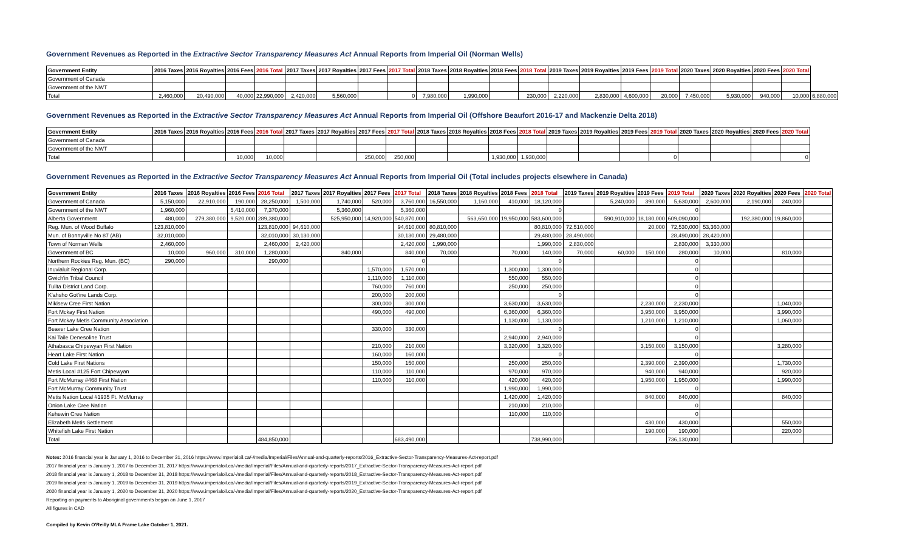Government Revenues as Reported in the Extractive Sector Transparency Measures Act Annual Reports from Imperial Oil (Norman Wells)
| Government Entity | 2016 Taxes | 2016 Royalties | 2016 Fees | 2016 Total | 2017 Taxes | 2017 Royalties | 2017 Fees | 2017 Total | 2018 Taxes | 2018 Royalties | 2018 Fees | 2018 Total | 2019 Taxes | 2019 Royalties | 2019 Fees | 2019 Total | 2020 Taxes | 2020 Royalties | 2020 Fees | 2020 Total | |
| --- | --- | --- | --- | --- | --- | --- | --- | --- | --- | --- | --- | --- | --- | --- | --- | --- | --- | --- | --- | --- | --- |
| Government of Canada | | | | | | | | | | | | | | | | | | | | | |
| Government of the NWT | | | | | | | | | | | | | | | | | | | | | |
| Total | 2,460,000 | 20,490,000 | 40,000 | 22,990,000 | 2,420,000 | 5,560,000 | | 0 | 7,980,000 | 1,990,000 | | 230,000 | 2,220,000 | 2,830,000 | 4,600,000 | 20,000 | 7,450,000 | 5,930,000 | 940,000 | 10,000 | 6,880,000 |
Government Revenues as Reported in the Extractive Sector Transparency Measures Act Annual Reports from Imperial Oil (Offshore Beaufort 2016-17 and Mackenzie Delta 2018)
| Government Entity | 2016 Taxes | 2016 Royalties | 2016 Fees | 2016 Total | 2017 Taxes | 2017 Royalties | 2017 Fees | 2017 Total | 2018 Taxes | 2018 Royalties | 2018 Fees | 2018 Total | 2019 Taxes | 2019 Royalties | 2019 Fees | 2019 Total | 2020 Taxes | 2020 Royalties | 2020 Fees | 2020 Total |
| --- | --- | --- | --- | --- | --- | --- | --- | --- | --- | --- | --- | --- | --- | --- | --- | --- | --- | --- | --- | --- |
| Government of Canada | | | | | | | | | | | | | | | | | | | | |
| Government of the NWT | | | | | | | | | | | | | | | | | | | | |
| Total | | | 10,000 | 10,000 | | | 250,000 | 250,000 | | | 1,930,000 | 1,930,000 | | | | 0 | | | | 0 |
Government Revenues as Reported in the Extractive Sector Transparency Measures Act Annual Reports from Imperial Oil (Total includes projects elsewhere in Canada)
| Government Entity | 2016 Taxes | 2016 Royalties | 2016 Fees | 2016 Total | 2017 Taxes | 2017 Royalties | 2017 Fees | 2017 Total | 2018 Taxes | 2018 Royalties | 2018 Fees | 2018 Total | 2019 Taxes | 2019 Royalties | 2019 Fees | 2019 Total | 2020 Taxes | 2020 Royalties | 2020 Fees | 2020 Total |
| --- | --- | --- | --- | --- | --- | --- | --- | --- | --- | --- | --- | --- | --- | --- | --- | --- | --- | --- | --- | --- |
| Government of Canada | 5,150,000 | 22,910,000 | 190,000 | 28,250,000 | 1,500,000 | 1,740,000 | 520,000 | 3,760,000 | 16,550,000 | 1,160,000 | 410,000 | 18,120,000 | | 5,240,000 | 390,000 | 5,630,000 | 2,600,000 | 2,190,000 | 240,000 | |
| Government of the NWT | 1,960,000 | | 5,410,000 | 7,370,000 | | 5,360,000 | | 5,360,000 | | | | 0 | | | | 0 | | | | |
| Alberta Government | 480,000 | 279,380,000 | 9,520,000 | 289,380,000 | | 525,950,000 | 14,920,000 | 540,870,000 | | 563,650,000 | 19,950,000 | 583,600,000 | | 590,910,000 | 18,180,000 | 609,090,000 | | 192,380,000 | 19,860,000 | |
| Reg. Mun. of Wood Buffalo | 123,810,000 | | | 123,810,000 | 94,610,000 | | | 94,610,000 | 80,810,000 | | | 80,810,000 | 72,510,000 | | 20,000 | 72,530,000 | 53,360,000 | | | |
| Mun. of Bonnyville No 87 (AB) | 32,010,000 | | | 32,010,000 | 30,130,000 | | | 30,130,000 | 29,480,000 | | | 29,480,000 | 28,490,000 | | | 28,490,000 | 28,420,000 | | | |
| Town of Norman Wells | 2,460,000 | | | 2,460,000 | 2,420,000 | | | 2,420,000 | 1,990,000 | | | 1,990,000 | 2,830,000 | | | 2,830,000 | 3,330,000 | | | |
| Government of BC | 10,000 | 960,000 | 310,000 | 1,280,000 | | 840,000 | | 840,000 | 70,000 | | 70,000 | 140,000 | 70,000 | 60,000 | 150,000 | 280,000 | 10,000 | | 810,000 | |
| Northern Rockies Reg. Mun. (BC) | 290,000 | | | 290,000 | | | | 0 | | | | 0 | | | | 0 | | | | |
| Inuvialuit Regional Corp. | | | | | | | 1,570,000 | 1,570,000 | | | 1,300,000 | 1,300,000 | | | | 0 | | | | |
| Gwich'in Tribal Council | | | | | | | 1,110,000 | 1,110,000 | | | 550,000 | 550,000 | | | | 0 | | | | |
| Tulita District Land Corp. | | | | | | | 760,000 | 760,000 | | | 250,000 | 250,000 | | | | 0 | | | | |
| K'ahsho Got'ine Lands Corp. | | | | | | | 200,000 | 200,000 | | | | 0 | | | | 0 | | | | |
| Mikisew Cree First Nation | | | | | | | 300,000 | 300,000 | | | 3,630,000 | 3,630,000 | | | 2,230,000 | 2,230,000 | | | 1,040,000 | |
| Fort Mckay First Nation | | | | | | | 490,000 | 490,000 | | | 6,360,000 | 6,360,000 | | | 3,950,000 | 3,950,000 | | | 3,990,000 | |
| Fort Mckay Metis Community Association | | | | | | | | | | | 1,130,000 | 1,130,000 | | | 1,210,000 | 1,210,000 | | | 1,060,000 | |
| Beaver Lake Cree Nation | | | | | | | 330,000 | 330,000 | | | | 0 | | | | 0 | | | | |
| Kai Taile Denesoline Trust | | | | | | | | | | | 2,940,000 | 2,940,000 | | | | 0 | | | | |
| Athabasca Chipewyan First Nation | | | | | | | 210,000 | 210,000 | | | 3,320,000 | 3,320,000 | | | 3,150,000 | 3,150,000 | | | 3,280,000 | |
| Heart Lake First Nation | | | | | | | 160,000 | 160,000 | | | | 0 | | | | 0 | | | | |
| Cold Lake First Nations | | | | | | | 150,000 | 150,000 | | | 250,000 | 250,000 | | | 2,390,000 | 2,390,000 | | | 1,730,000 | |
| Metis Local #125 Fort Chipewyan | | | | | | | 110,000 | 110,000 | | | 970,000 | 970,000 | | | 940,000 | 940,000 | | | 920,000 | |
| Fort McMurray #468 First Nation | | | | | | | 110,000 | 110,000 | | | 420,000 | 420,000 | | | 1,950,000 | 1,950,000 | | | 1,990,000 | |
| Fort McMurray Community Trust | | | | | | | | | | | 1,990,000 | 1,990,000 | | | | 0 | | | | |
| Metis Nation Local #1935 Ft. McMurray | | | | | | | | | | | 1,420,000 | 1,420,000 | | | 840,000 | 840,000 | | | 840,000 | |
| Onion Lake Cree Nation | | | | | | | | | | | 210,000 | 210,000 | | | | 0 | | | | |
| Kehewin Cree Nation | | | | | | | | | | | 110,000 | 110,000 | | | | 0 | | | | |
| Elizabeth Metis Settlement | | | | | | | | | | | | | | | 430,000 | 430,000 | | | 550,000 | |
| Whitefish Lake First Nation | | | | | | | | | | | | | | | 190,000 | 190,000 | | | 220,000 | |
| Total | | | | 484,850,000 | | | | 683,490,000 | | | | 738,990,000 | | | | 736,130,000 | | | | |
Notes: 2016 financial year is January 1, 2016 to December 31, 2016 https://www.imperialoil.ca/-/media/Imperial/Files/Annual-and-quarterly-reports/2016_Extractive-Sector-Transparency-Measures-Act-report.pdf
2017 financial year is January 1, 2017 to December 31, 2017 https://www.imperialoil.ca/-/media/Imperial/Files/Annual-and-quarterly-reports/2017_Extractive-Sector-Transparency-Measures-Act-report.pdf
2018 financial year is January 1, 2018 to December 31, 2018 https://www.imperialoil.ca/-/media/Imperial/Files/Annual-and-quarterly-reports/2018_Extractive-Sector-Transparency-Measures-Act-report.pdf
2019 financial year is January 1, 2019 to December 31, 2019 https://www.imperialoil.ca/-/media/Imperial/Files/Annual-and-quarterly-reports/2019_Extractive-Sector-Transparency-Measures-Act-report.pdf
2020 financial year is January 1, 2020 to December 31, 2020 https://www.imperialoil.ca/-/media/Imperial/Files/Annual-and-quarterly-reports/2020_Extractive-Sector-Transparency-Measures-Act-report.pdf
Reporting on payments to Aboriginal governments began on June 1, 2017
All figures in CAD
Compiled by Kevin O'Reilly MLA Frame Lake October 1, 2021.